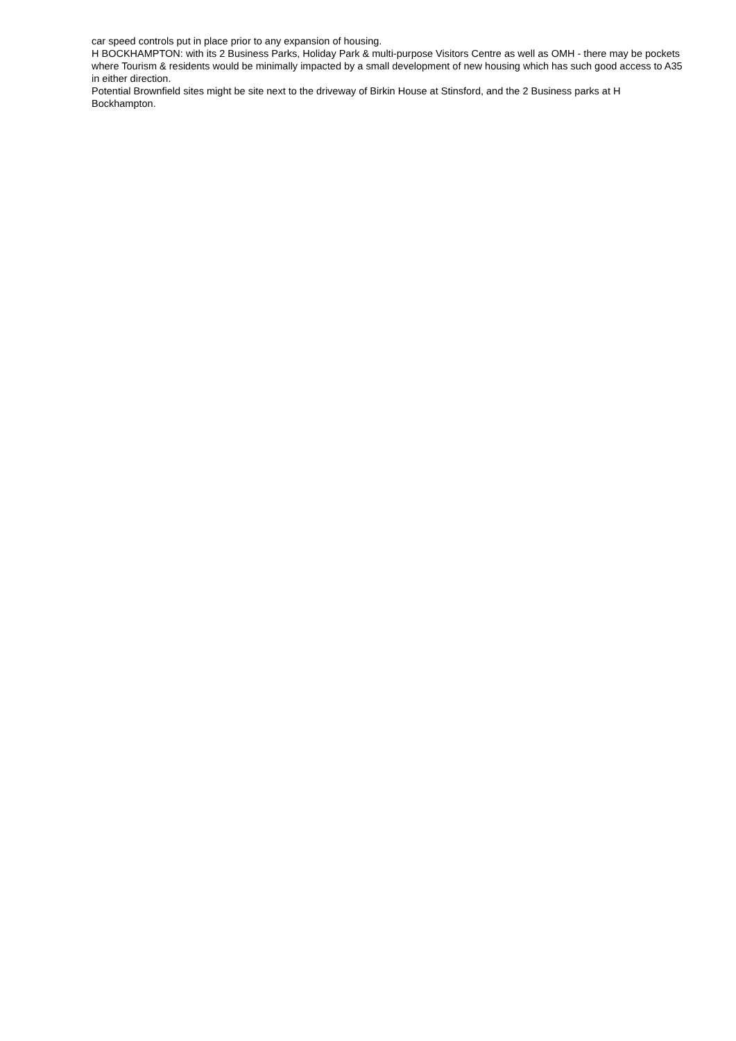car speed controls put in place prior to any expansion of housing.
H BOCKHAMPTON: with its 2 Business Parks, Holiday Park & multi-purpose Visitors Centre as well as OMH - there may be pockets where Tourism & residents would be minimally impacted by a small development of new housing which has such good access to A35 in either direction.
Potential Brownfield sites might be site next to the driveway of Birkin House at Stinsford, and the 2 Business parks at H Bockhampton.